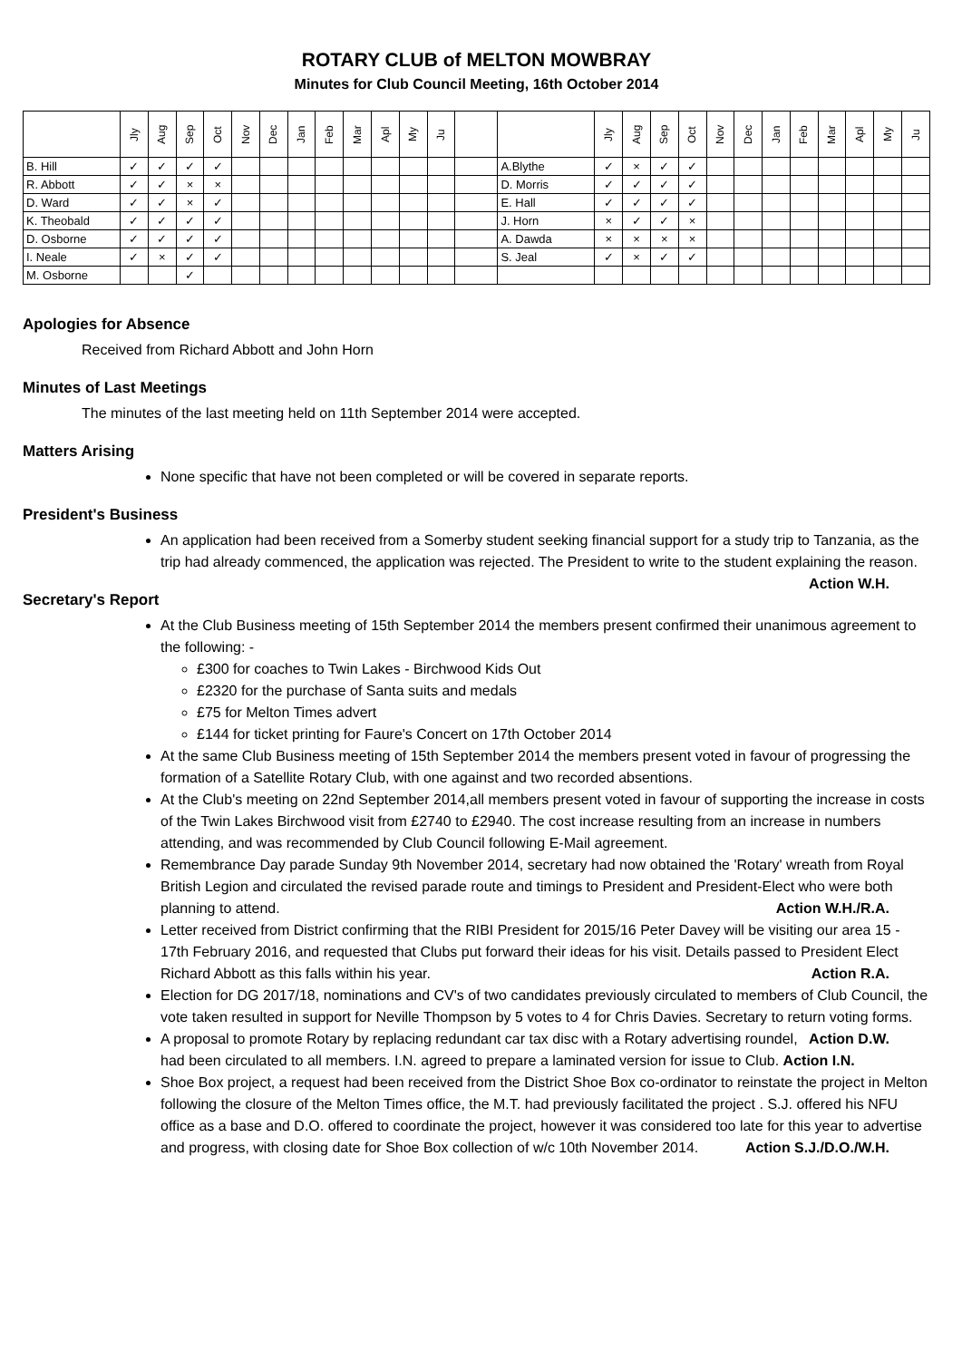ROTARY CLUB of MELTON MOWBRAY
Minutes for Club Council Meeting, 16th October 2014
| | Jly | Aug | Sep | Oct | Nov | Dec | Jan | Feb | Mar | Apl | My | Ju | | | Jly | Aug | Sep | Oct | Nov | Dec | Jan | Feb | Mar | Apl | My | Ju |
| --- | --- | --- | --- | --- | --- | --- | --- | --- | --- | --- | --- | --- | --- | --- | --- | --- | --- | --- | --- | --- | --- | --- | --- | --- | --- | --- |
| B. Hill | ✓ | ✓ | ✓ | ✓ | | | | | | | | | | A.Blythe | ✓ | × | ✓ | ✓ | | | | | | | | |
| R. Abbott | ✓ | ✓ | × | × | | | | | | | | | | D. Morris | ✓ | ✓ | ✓ | ✓ | | | | | | | | |
| D. Ward | ✓ | ✓ | × | ✓ | | | | | | | | | | E. Hall | ✓ | ✓ | ✓ | ✓ | | | | | | | | |
| K. Theobald | ✓ | ✓ | ✓ | ✓ | | | | | | | | | | J. Horn | × | ✓ | ✓ | × | | | | | | | | |
| D. Osborne | ✓ | ✓ | ✓ | ✓ | | | | | | | | | | A. Dawda | × | × | × | × | | | | | | | | |
| I. Neale | ✓ | × | ✓ | ✓ | | | | | | | | | | S. Jeal | ✓ | × | ✓ | ✓ | | | | | | | | |
| M. Osborne | | | ✓ | | | | | | | | | | | | | | | | | | | | | | | |
Apologies for Absence
Received from Richard Abbott and John Horn
Minutes of Last Meetings
The minutes of the last meeting held on 11th September 2014 were accepted.
Matters Arising
None specific that have not been completed or will be covered in separate reports.
President's Business
An application had been received from a Somerby student seeking financial support for a study trip to Tanzania, as the trip had already commenced, the application was rejected. The President to write to the student explaining the reason. Action W.H.
Secretary's Report
At the Club Business meeting of 15th September 2014 the members present confirmed their unanimous agreement to the following: -
£300 for coaches to Twin Lakes - Birchwood Kids Out
£2320 for the purchase of Santa suits and medals
£75 for Melton Times advert
£144 for ticket printing for Faure's Concert on 17th October 2014
At the same Club Business meeting of 15th September 2014 the members present voted in favour of progressing the formation of a Satellite Rotary Club, with one against and two recorded absentions.
At the Club's meeting on 22nd September 2014,all members present voted in favour of supporting the increase in costs of the Twin Lakes Birchwood visit from £2740 to £2940. The cost increase resulting from an increase in numbers attending, and was recommended by Club Council following E-Mail agreement.
Remembrance Day parade Sunday 9th November 2014, secretary had now obtained the 'Rotary' wreath from Royal British Legion and circulated the revised parade route and timings to President and President-Elect who were both planning to attend. Action W.H./R.A.
Letter received from District confirming that the RIBI President for 2015/16 Peter Davey will be visiting our area 15 - 17th February 2016, and requested that Clubs put forward their ideas for his visit. Details passed to President Elect Richard Abbott as this falls within his year. Action R.A.
Election for DG 2017/18, nominations and CV's of two candidates previously circulated to members of Club Council, the vote taken resulted in support for Neville Thompson by 5 votes to 4 for Chris Davies. Secretary to return voting forms. Action D.W.
A proposal to promote Rotary by replacing redundant car tax disc with a Rotary advertising roundel, had been circulated to all members. I.N. agreed to prepare a laminated version for issue to Club. Action I.N.
Shoe Box project, a request had been received from the District Shoe Box co-ordinator to reinstate the project in Melton following the closure of the Melton Times office, the M.T. had previously facilitated the project . S.J. offered his NFU office as a base and D.O. offered to coordinate the project, however it was considered too late for this year to advertise and progress, with closing date for Shoe Box collection of w/c 10th November 2014. Action S.J./D.O./W.H.